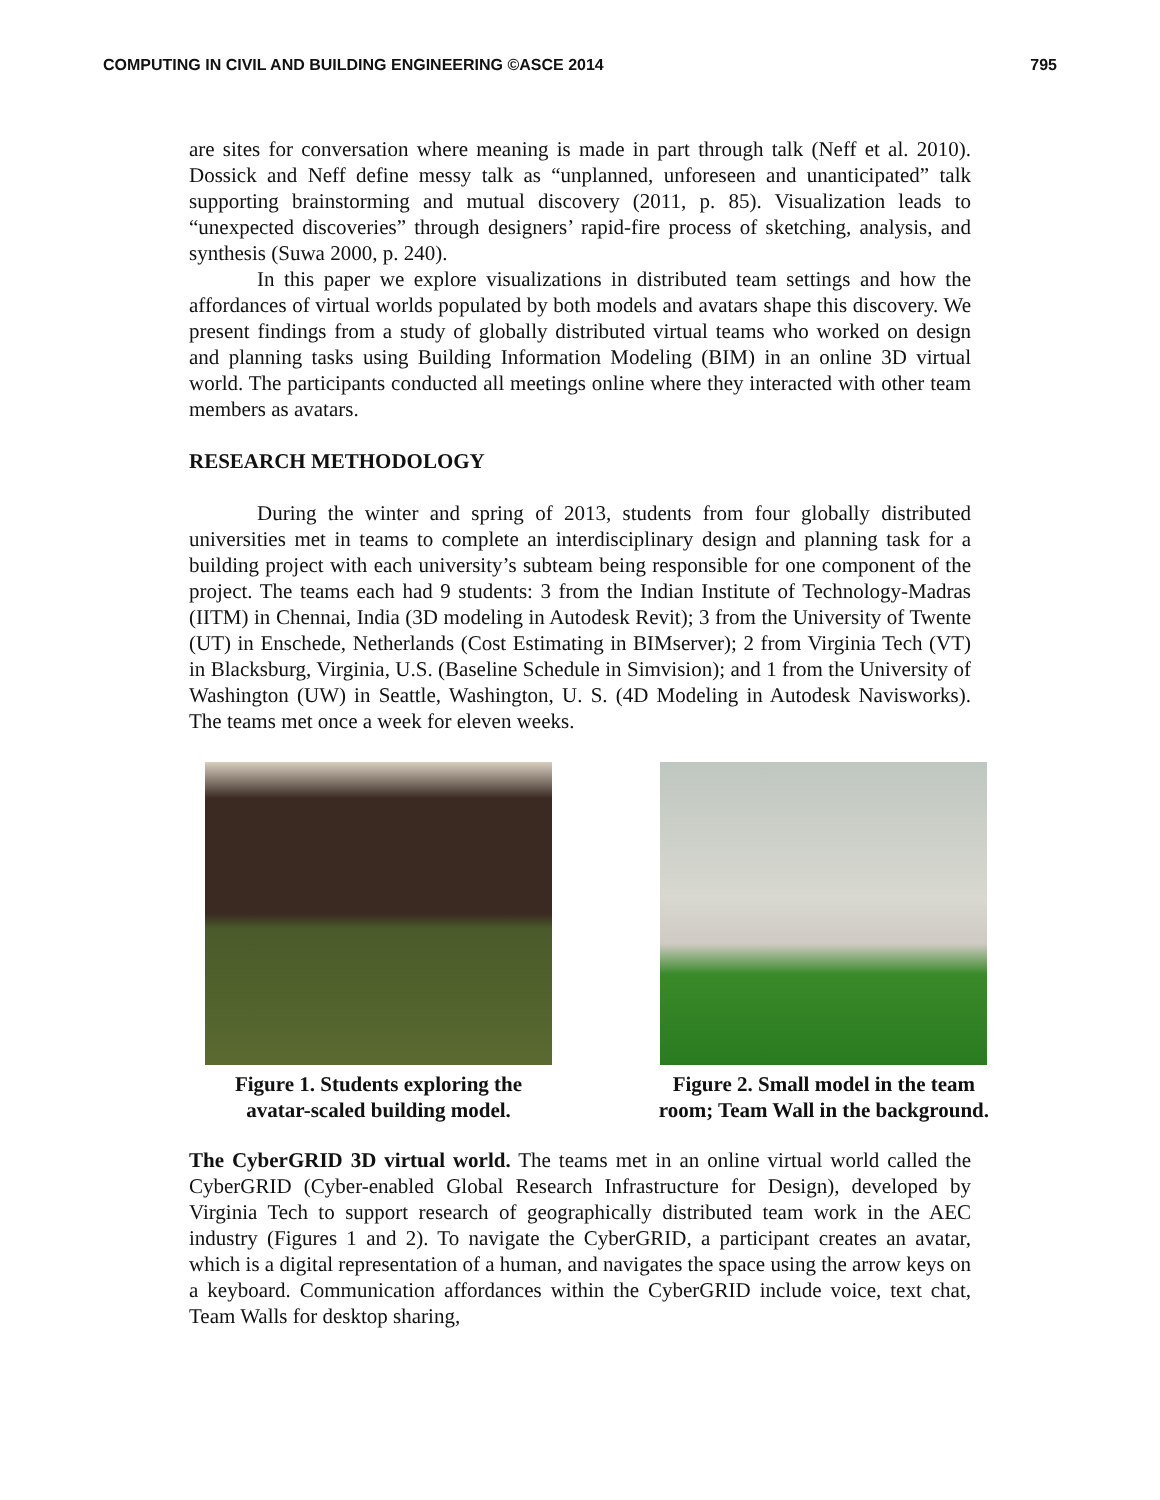COMPUTING IN CIVIL AND BUILDING ENGINEERING ©ASCE 2014 795
are sites for conversation where meaning is made in part through talk (Neff et al. 2010). Dossick and Neff define messy talk as “unplanned, unforeseen and unanticipated” talk supporting brainstorming and mutual discovery (2011, p. 85). Visualization leads to “unexpected discoveries” through designers’ rapid-fire process of sketching, analysis, and synthesis (Suwa 2000, p. 240).
In this paper we explore visualizations in distributed team settings and how the affordances of virtual worlds populated by both models and avatars shape this discovery. We present findings from a study of globally distributed virtual teams who worked on design and planning tasks using Building Information Modeling (BIM) in an online 3D virtual world. The participants conducted all meetings online where they interacted with other team members as avatars.
RESEARCH METHODOLOGY
During the winter and spring of 2013, students from four globally distributed universities met in teams to complete an interdisciplinary design and planning task for a building project with each university’s subteam being responsible for one component of the project. The teams each had 9 students: 3 from the Indian Institute of Technology-Madras (IITM) in Chennai, India (3D modeling in Autodesk Revit); 3 from the University of Twente (UT) in Enschede, Netherlands (Cost Estimating in BIMserver); 2 from Virginia Tech (VT) in Blacksburg, Virginia, U.S. (Baseline Schedule in Simvision); and 1 from the University of Washington (UW) in Seattle, Washington, U. S. (4D Modeling in Autodesk Navisworks). The teams met once a week for eleven weeks.
Figure 1. Students exploring the
avatar-scaled building model.
Figure 2. Small model in the team
room; Team Wall in the background.
The CyberGRID 3D virtual world. The teams met in an online virtual world called the CyberGRID (Cyber-enabled Global Research Infrastructure for Design), developed by Virginia Tech to support research of geographically distributed team work in the AEC industry (Figures 1 and 2). To navigate the CyberGRID, a participant creates an avatar, which is a digital representation of a human, and navigates the space using the arrow keys on a keyboard. Communication affordances within the CyberGRID include voice, text chat, Team Walls for desktop sharing,